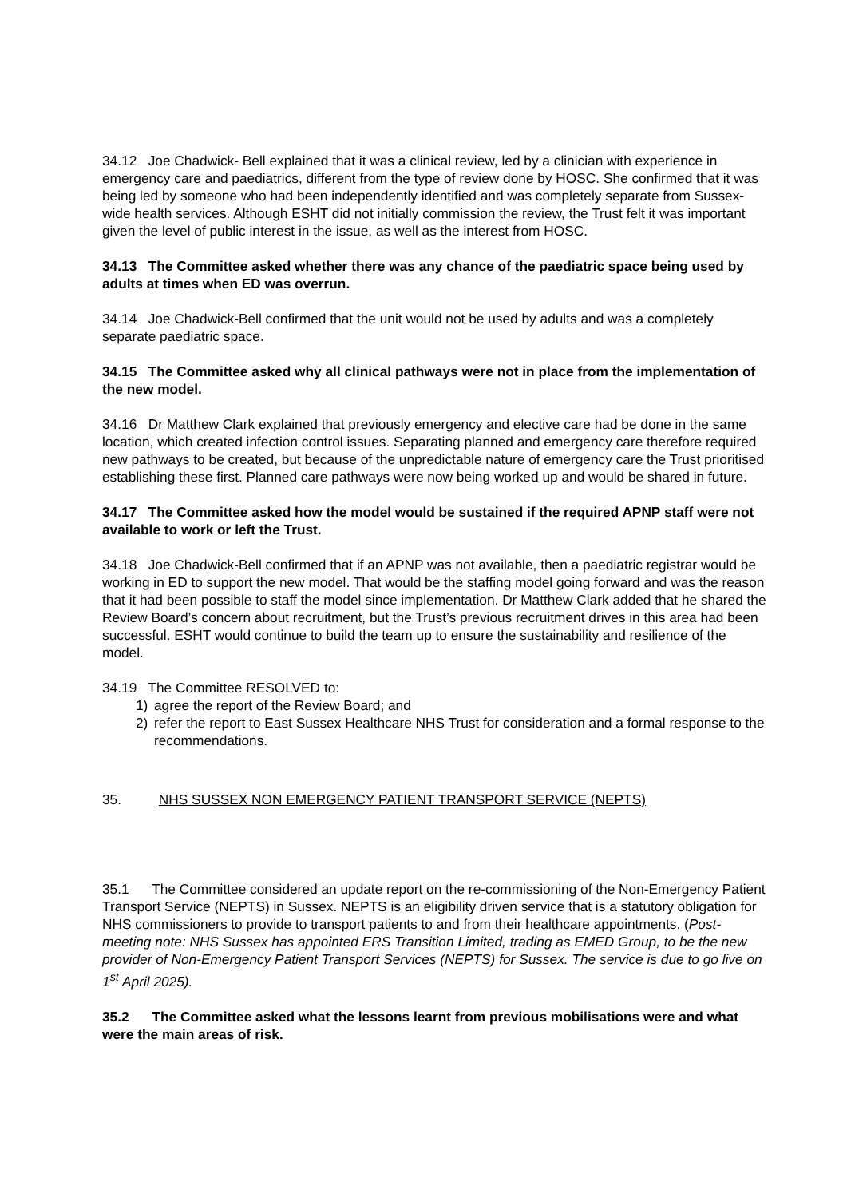34.12 Joe Chadwick- Bell explained that it was a clinical review, led by a clinician with experience in emergency care and paediatrics, different from the type of review done by HOSC. She confirmed that it was being led by someone who had been independently identified and was completely separate from Sussex-wide health services. Although ESHT did not initially commission the review, the Trust felt it was important given the level of public interest in the issue, as well as the interest from HOSC.
34.13 The Committee asked whether there was any chance of the paediatric space being used by adults at times when ED was overrun.
34.14 Joe Chadwick-Bell confirmed that the unit would not be used by adults and was a completely separate paediatric space.
34.15 The Committee asked why all clinical pathways were not in place from the implementation of the new model.
34.16 Dr Matthew Clark explained that previously emergency and elective care had be done in the same location, which created infection control issues. Separating planned and emergency care therefore required new pathways to be created, but because of the unpredictable nature of emergency care the Trust prioritised establishing these first. Planned care pathways were now being worked up and would be shared in future.
34.17 The Committee asked how the model would be sustained if the required APNP staff were not available to work or left the Trust.
34.18 Joe Chadwick-Bell confirmed that if an APNP was not available, then a paediatric registrar would be working in ED to support the new model. That would be the staffing model going forward and was the reason that it had been possible to staff the model since implementation. Dr Matthew Clark added that he shared the Review Board’s concern about recruitment, but the Trust’s previous recruitment drives in this area had been successful. ESHT would continue to build the team up to ensure the sustainability and resilience of the model.
34.19 The Committee RESOLVED to:
1) agree the report of the Review Board; and
2) refer the report to East Sussex Healthcare NHS Trust for consideration and a formal response to the recommendations.
35. NHS SUSSEX NON EMERGENCY PATIENT TRANSPORT SERVICE (NEPTS)
35.1 The Committee considered an update report on the re-commissioning of the Non-Emergency Patient Transport Service (NEPTS) in Sussex. NEPTS is an eligibility driven service that is a statutory obligation for NHS commissioners to provide to transport patients to and from their healthcare appointments. (Post-meeting note: NHS Sussex has appointed ERS Transition Limited, trading as EMED Group, to be the new provider of Non-Emergency Patient Transport Services (NEPTS) for Sussex. The service is due to go live on 1<sup>st</sup> April 2025).
35.2 The Committee asked what the lessons learnt from previous mobilisations were and what were the main areas of risk.